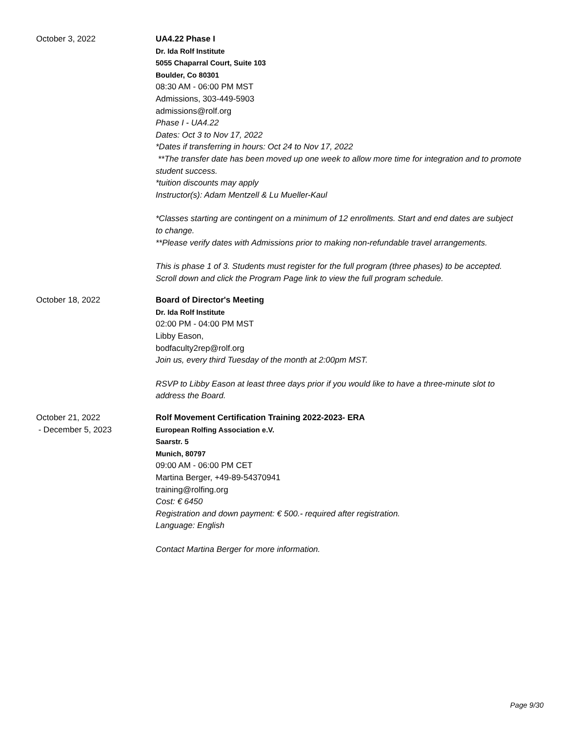October 3, 2022 UA4.22 Phase I
Dr. Ida Rolf Institute
5055 Chaparral Court, Suite 103
Boulder, Co 80301
08:30 AM - 06:00 PM MST
Admissions, 303-449-5903
admissions@rolf.org
Phase I - UA4.22
Dates: Oct 3 to Nov 17, 2022
*Dates if transferring in hours: Oct 24 to Nov 17, 2022
**The transfer date has been moved up one week to allow more time for integration and to promote student success.
*tuition discounts may apply
Instructor(s): Adam Mentzell & Lu Mueller-Kaul
*Classes starting are contingent on a minimum of 12 enrollments. Start and end dates are subject to change.
**Please verify dates with Admissions prior to making non-refundable travel arrangements.
This is phase 1 of 3. Students must register for the full program (three phases) to be accepted. Scroll down and click the Program Page link to view the full program schedule.
October 18, 2022 Board of Director's Meeting
Dr. Ida Rolf Institute
02:00 PM - 04:00 PM MST
Libby Eason,
bodfaculty2rep@rolf.org
Join us, every third Tuesday of the month at 2:00pm MST.
RSVP to Libby Eason at least three days prior if you would like to have a three-minute slot to address the Board.
October 21, 2022
- December 5, 2023
Rolf Movement Certification Training 2022-2023- ERA
European Rolfing Association e.V.
Saarstr. 5
Munich, 80797
09:00 AM - 06:00 PM CET
Martina Berger, +49-89-54370941
training@rolfing.org
Cost: € 6450
Registration and down payment: € 500.- required after registration.
Language: English
Contact Martina Berger for more information.
Page 9/30